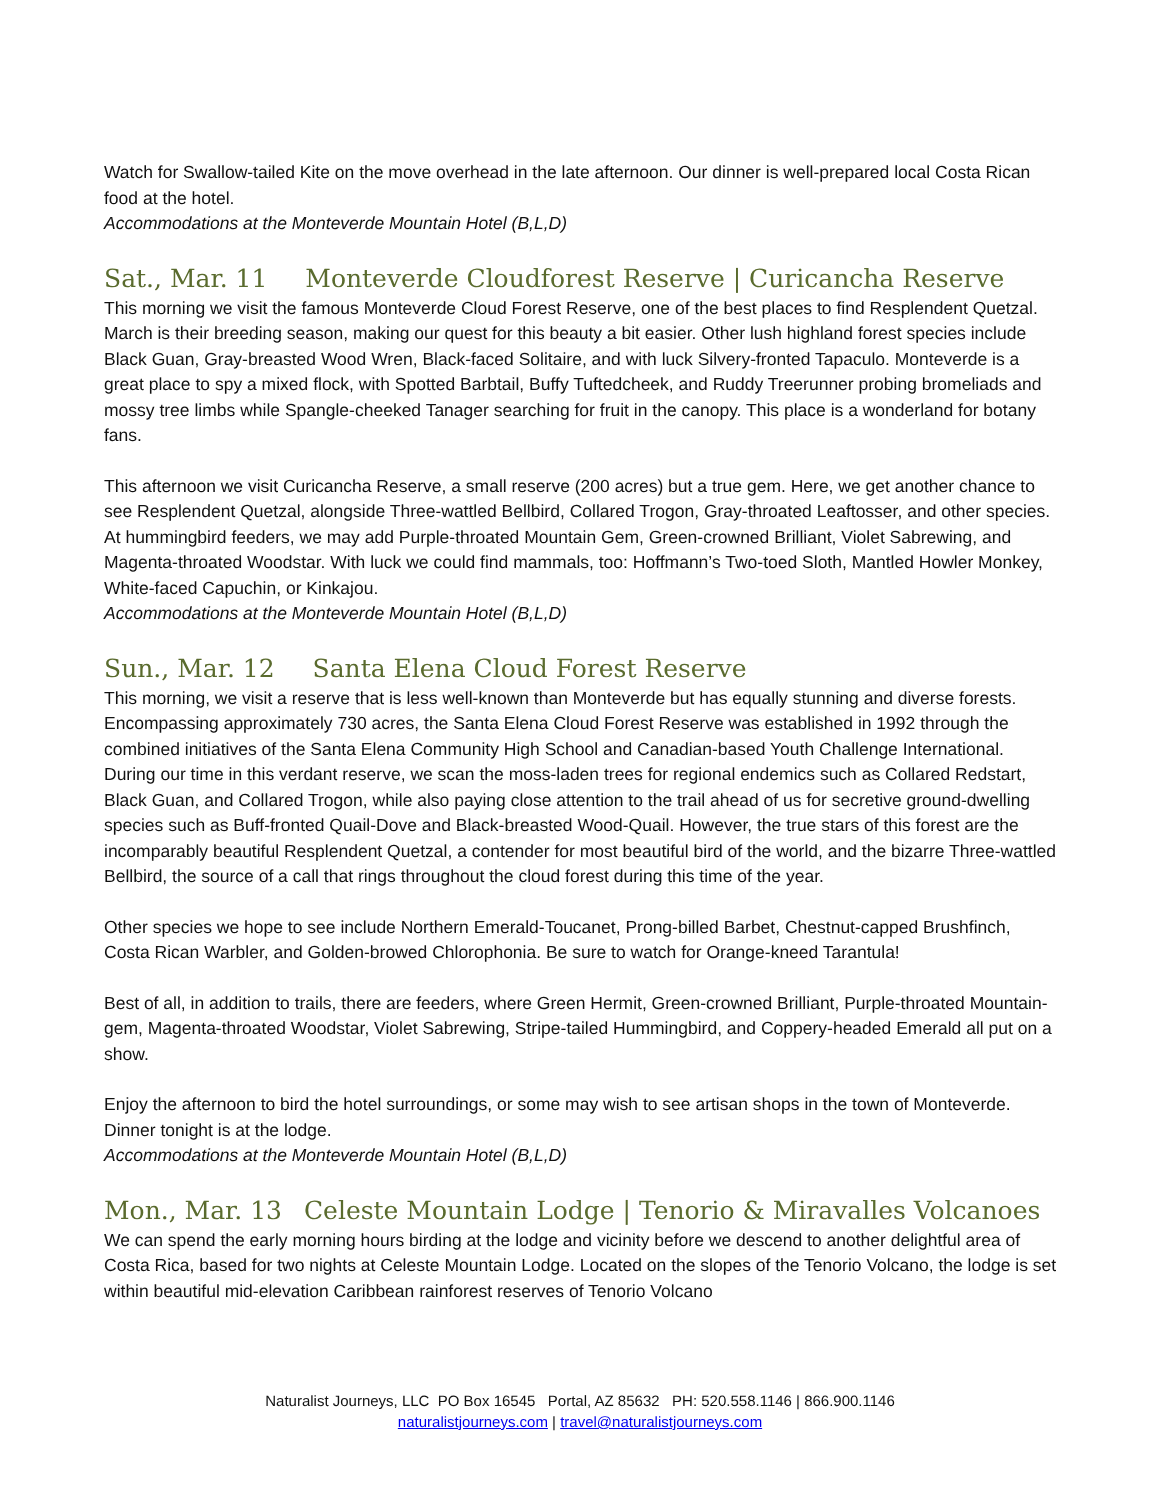Watch for Swallow-tailed Kite on the move overhead in the late afternoon. Our dinner is well-prepared local Costa Rican food at the hotel.
Accommodations at the Monteverde Mountain Hotel (B,L,D)
Sat., Mar. 11 Monteverde Cloudforest Reserve | Curicancha Reserve
This morning we visit the famous Monteverde Cloud Forest Reserve, one of the best places to find Resplendent Quetzal. March is their breeding season, making our quest for this beauty a bit easier. Other lush highland forest species include Black Guan, Gray-breasted Wood Wren, Black-faced Solitaire, and with luck Silvery-fronted Tapaculo. Monteverde is a great place to spy a mixed flock, with Spotted Barbtail, Buffy Tuftedcheek, and Ruddy Treerunner probing bromeliads and mossy tree limbs while Spangle-cheeked Tanager searching for fruit in the canopy. This place is a wonderland for botany fans.
This afternoon we visit Curicancha Reserve, a small reserve (200 acres) but a true gem. Here, we get another chance to see Resplendent Quetzal, alongside Three-wattled Bellbird, Collared Trogon, Gray-throated Leaftosser, and other species. At hummingbird feeders, we may add Purple-throated Mountain Gem, Green-crowned Brilliant, Violet Sabrewing, and Magenta-throated Woodstar. With luck we could find mammals, too: Hoffmann’s Two-toed Sloth, Mantled Howler Monkey, White-faced Capuchin, or Kinkajou.
Accommodations at the Monteverde Mountain Hotel (B,L,D)
Sun., Mar. 12 Santa Elena Cloud Forest Reserve
This morning, we visit a reserve that is less well-known than Monteverde but has equally stunning and diverse forests. Encompassing approximately 730 acres, the Santa Elena Cloud Forest Reserve was established in 1992 through the combined initiatives of the Santa Elena Community High School and Canadian-based Youth Challenge International. During our time in this verdant reserve, we scan the moss-laden trees for regional endemics such as Collared Redstart, Black Guan, and Collared Trogon, while also paying close attention to the trail ahead of us for secretive ground-dwelling species such as Buff-fronted Quail-Dove and Black-breasted Wood-Quail. However, the true stars of this forest are the incomparably beautiful Resplendent Quetzal, a contender for most beautiful bird of the world, and the bizarre Three-wattled Bellbird, the source of a call that rings throughout the cloud forest during this time of the year.
Other species we hope to see include Northern Emerald-Toucanet, Prong-billed Barbet, Chestnut-capped Brushfinch, Costa Rican Warbler, and Golden-browed Chlorophonia. Be sure to watch for Orange-kneed Tarantula!
Best of all, in addition to trails, there are feeders, where Green Hermit, Green-crowned Brilliant, Purple-throated Mountain-gem, Magenta-throated Woodstar, Violet Sabrewing, Stripe-tailed Hummingbird, and Coppery-headed Emerald all put on a show.
Enjoy the afternoon to bird the hotel surroundings, or some may wish to see artisan shops in the town of Monteverde. Dinner tonight is at the lodge.
Accommodations at the Monteverde Mountain Hotel (B,L,D)
Mon., Mar. 13 Celeste Mountain Lodge | Tenorio & Miravalles Volcanoes
We can spend the early morning hours birding at the lodge and vicinity before we descend to another delightful area of Costa Rica, based for two nights at Celeste Mountain Lodge. Located on the slopes of the Tenorio Volcano, the lodge is set within beautiful mid-elevation Caribbean rainforest reserves of Tenorio Volcano
Naturalist Journeys, LLC PO Box 16545 Portal, AZ 85632 PH: 520.558.1146 | 866.900.1146
naturalistjourneys.com | travel@naturalistjourneys.com